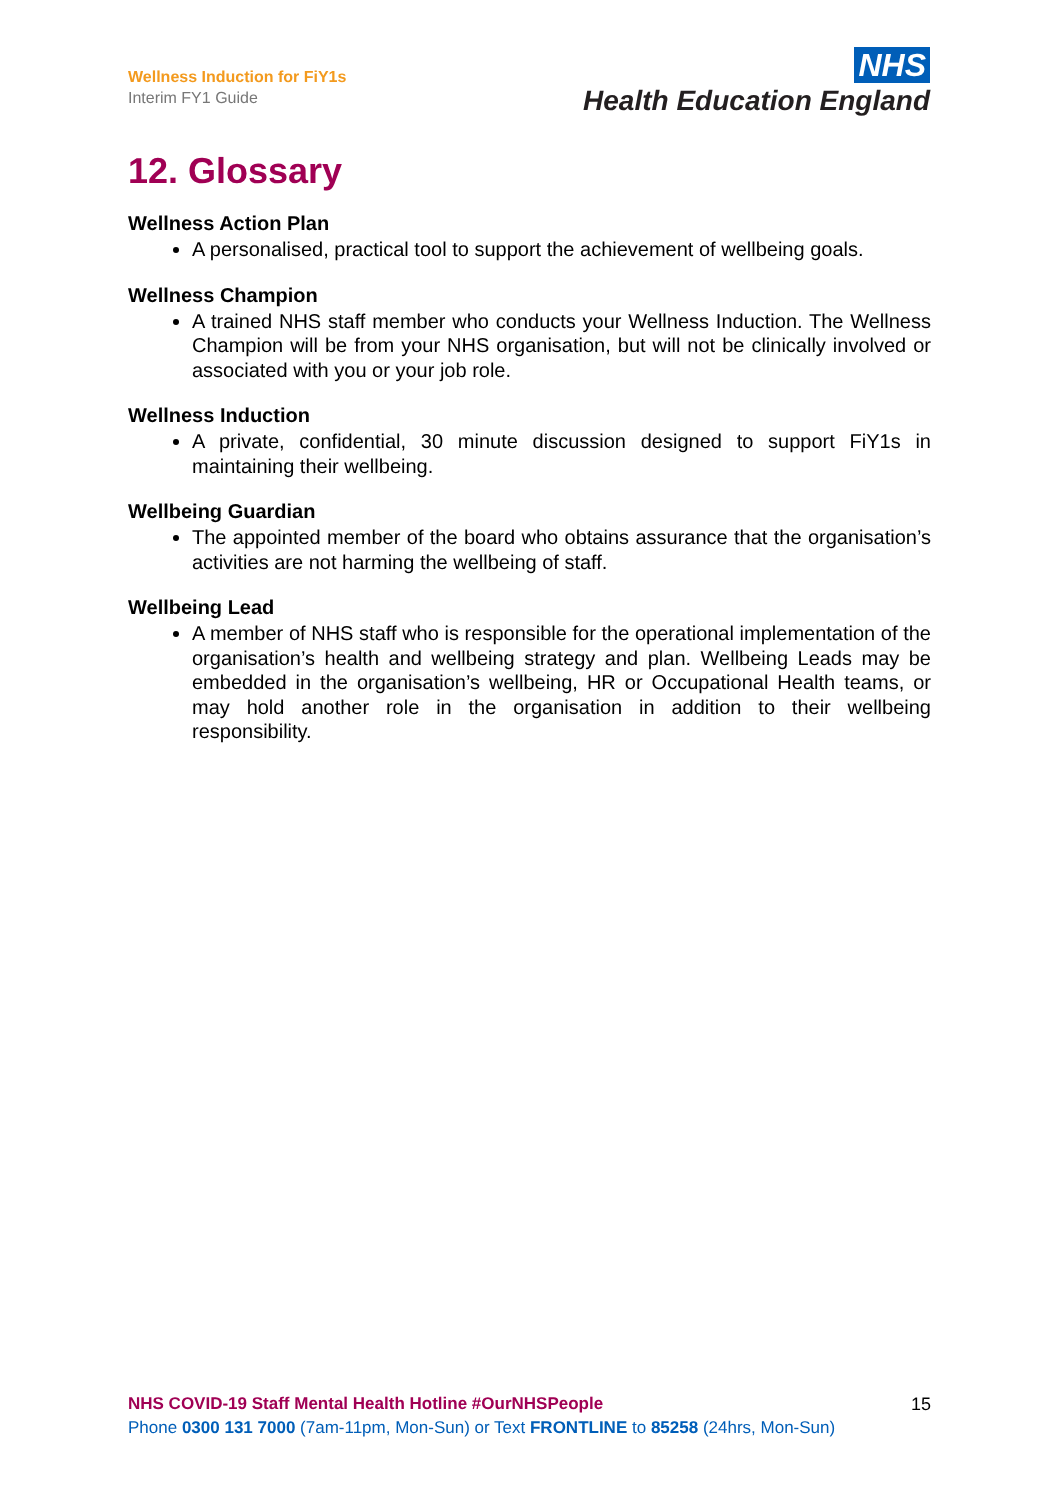Wellness Induction for FiY1s
Interim FY1 Guide
NHS
Health Education England
12. Glossary
Wellness Action Plan
A personalised, practical tool to support the achievement of wellbeing goals.
Wellness Champion
A trained NHS staff member who conducts your Wellness Induction. The Wellness Champion will be from your NHS organisation, but will not be clinically involved or associated with you or your job role.
Wellness Induction
A private, confidential, 30 minute discussion designed to support FiY1s in maintaining their wellbeing.
Wellbeing Guardian
The appointed member of the board who obtains assurance that the organisation’s activities are not harming the wellbeing of staff.
Wellbeing Lead
A member of NHS staff who is responsible for the operational implementation of the organisation’s health and wellbeing strategy and plan. Wellbeing Leads may be embedded in the organisation’s wellbeing, HR or Occupational Health teams, or may hold another role in the organisation in addition to their wellbeing responsibility.
NHS COVID-19 Staff Mental Health Hotline #OurNHSPeople
Phone 0300 131 7000 (7am-11pm, Mon-Sun) or Text FRONTLINE to 85258 (24hrs, Mon-Sun)
15